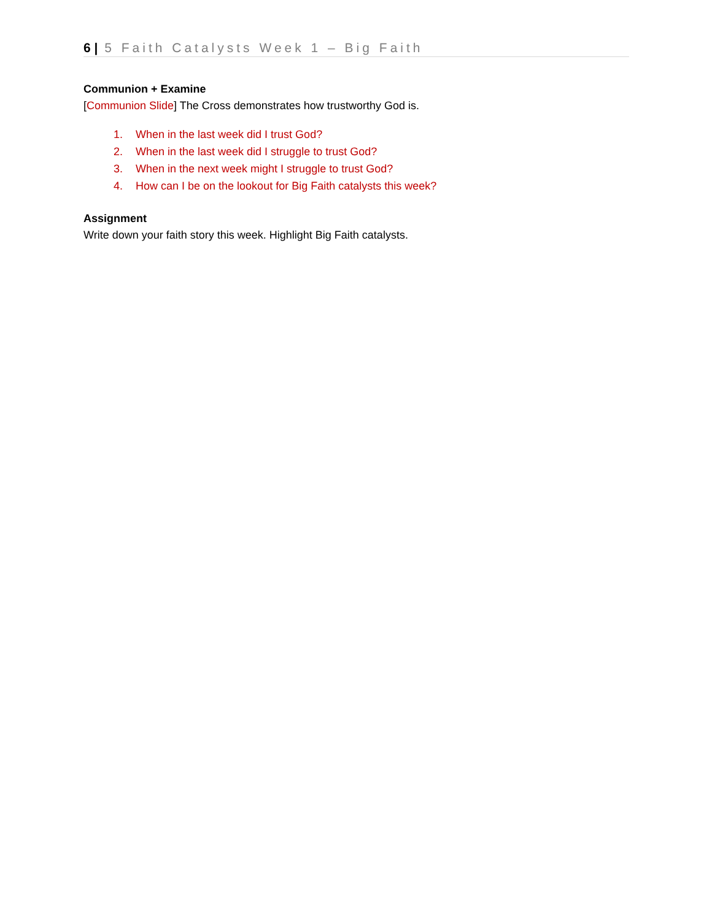6 | 5 Faith Catalysts Week 1 – Big Faith
Communion + Examine
[Communion Slide] The Cross demonstrates how trustworthy God is.
1. When in the last week did I trust God?
2. When in the last week did I struggle to trust God?
3. When in the next week might I struggle to trust God?
4. How can I be on the lookout for Big Faith catalysts this week?
Assignment
Write down your faith story this week. Highlight Big Faith catalysts.